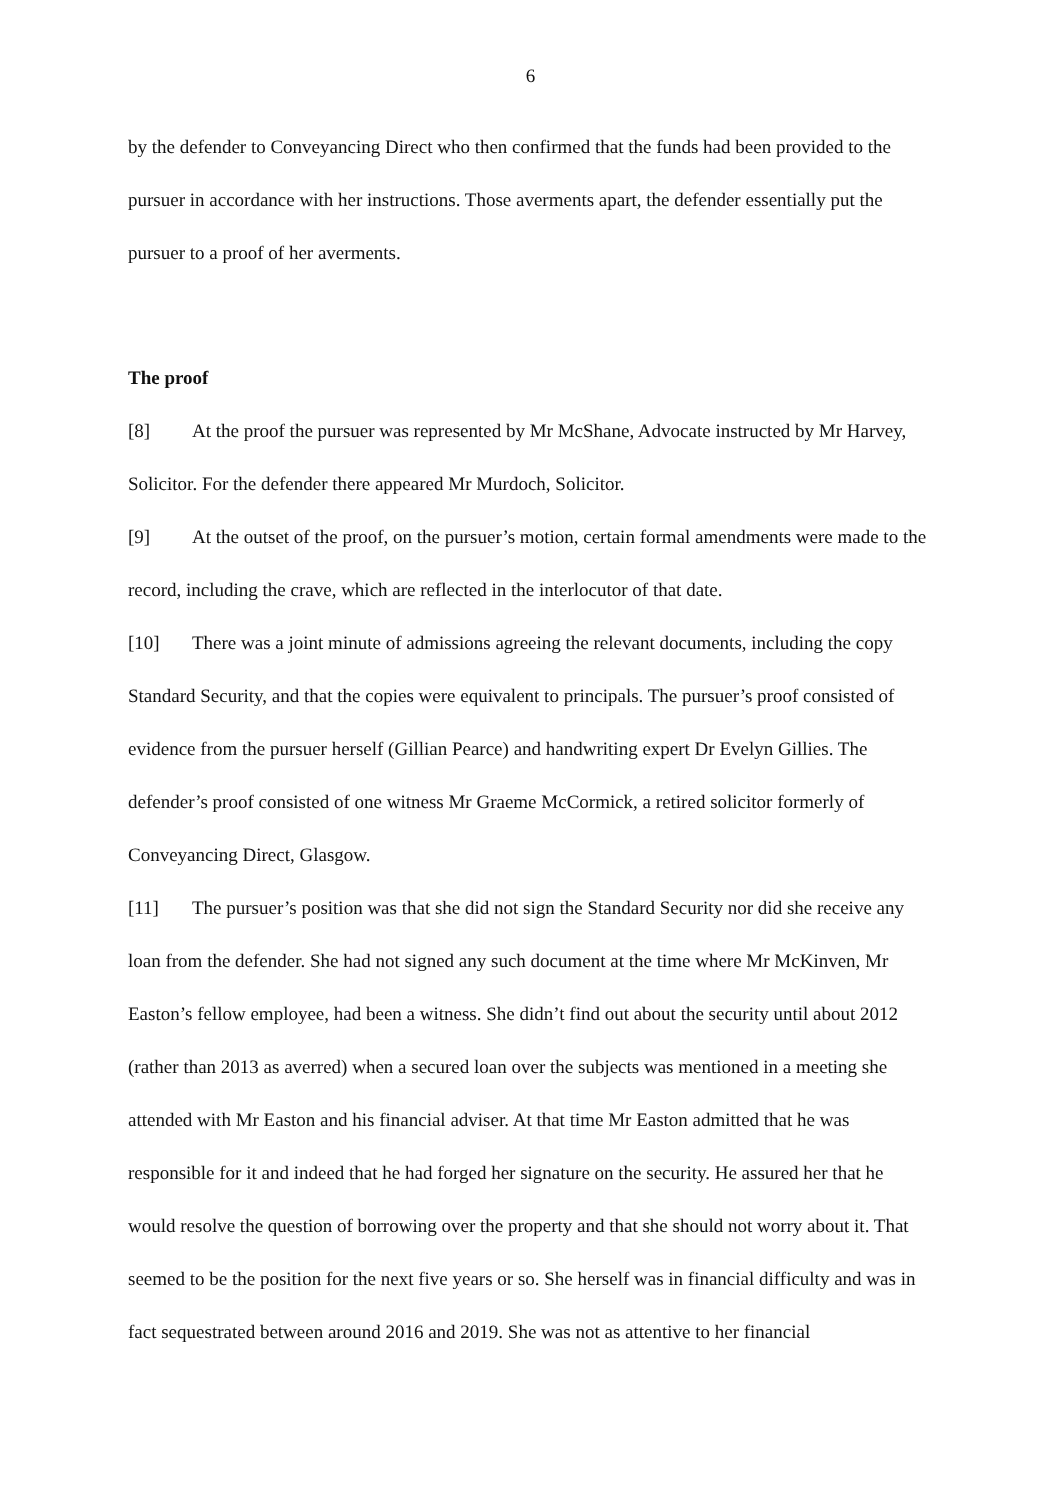6
by the defender to Conveyancing Direct who then confirmed that the funds had been provided to the pursuer in accordance with her instructions. Those averments apart, the defender essentially put the pursuer to a proof of her averments.
The proof
[8] At the proof the pursuer was represented by Mr McShane, Advocate instructed by Mr Harvey, Solicitor. For the defender there appeared Mr Murdoch, Solicitor.
[9] At the outset of the proof, on the pursuer’s motion, certain formal amendments were made to the record, including the crave, which are reflected in the interlocutor of that date.
[10] There was a joint minute of admissions agreeing the relevant documents, including the copy Standard Security, and that the copies were equivalent to principals. The pursuer’s proof consisted of evidence from the pursuer herself (Gillian Pearce) and handwriting expert Dr Evelyn Gillies. The defender’s proof consisted of one witness Mr Graeme McCormick, a retired solicitor formerly of Conveyancing Direct, Glasgow.
[11] The pursuer’s position was that she did not sign the Standard Security nor did she receive any loan from the defender. She had not signed any such document at the time where Mr McKinven, Mr Easton’s fellow employee, had been a witness. She didn’t find out about the security until about 2012 (rather than 2013 as averred) when a secured loan over the subjects was mentioned in a meeting she attended with Mr Easton and his financial adviser. At that time Mr Easton admitted that he was responsible for it and indeed that he had forged her signature on the security. He assured her that he would resolve the question of borrowing over the property and that she should not worry about it. That seemed to be the position for the next five years or so. She herself was in financial difficulty and was in fact sequestrated between around 2016 and 2019. She was not as attentive to her financial